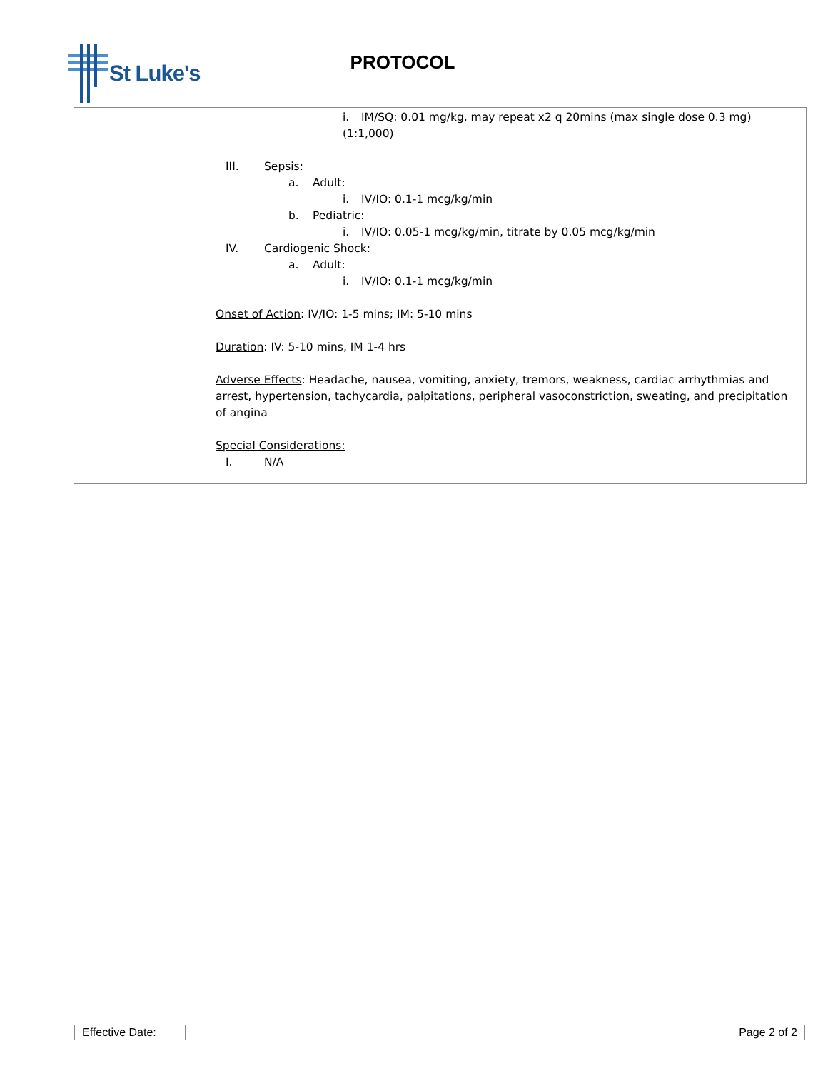St Luke's
PROTOCOL
| | i. IM/SQ: 0.01 mg/kg, may repeat x2 q 20mins (max single dose 0.3 mg) (1:1,000) III. Sepsis : a. Adult: i. IV/IO: 0.1-1 mcg/kg/min b. Pediatric: i. IV/IO: 0.05-1 mcg/kg/min, titrate by 0.05 mcg/kg/min IV. Cardiogenic Shock : a. Adult: i. IV/IO: 0.1-1 mcg/kg/min Onset of Action : IV/IO: 1-5 mins; IM: 5-10 mins Duration : IV: 5-10 mins, IM 1-4 hrs Adverse Effects : Headache, nausea, vomiting, anxiety, tremors, weakness, cardiac arrhythmias and arrest, hypertension, tachycardia, palpitations, peripheral vasoconstriction, sweating, and precipitation of angina Special Considerations: I. N/A |
| Effective Date: | Page 2 of 2 |